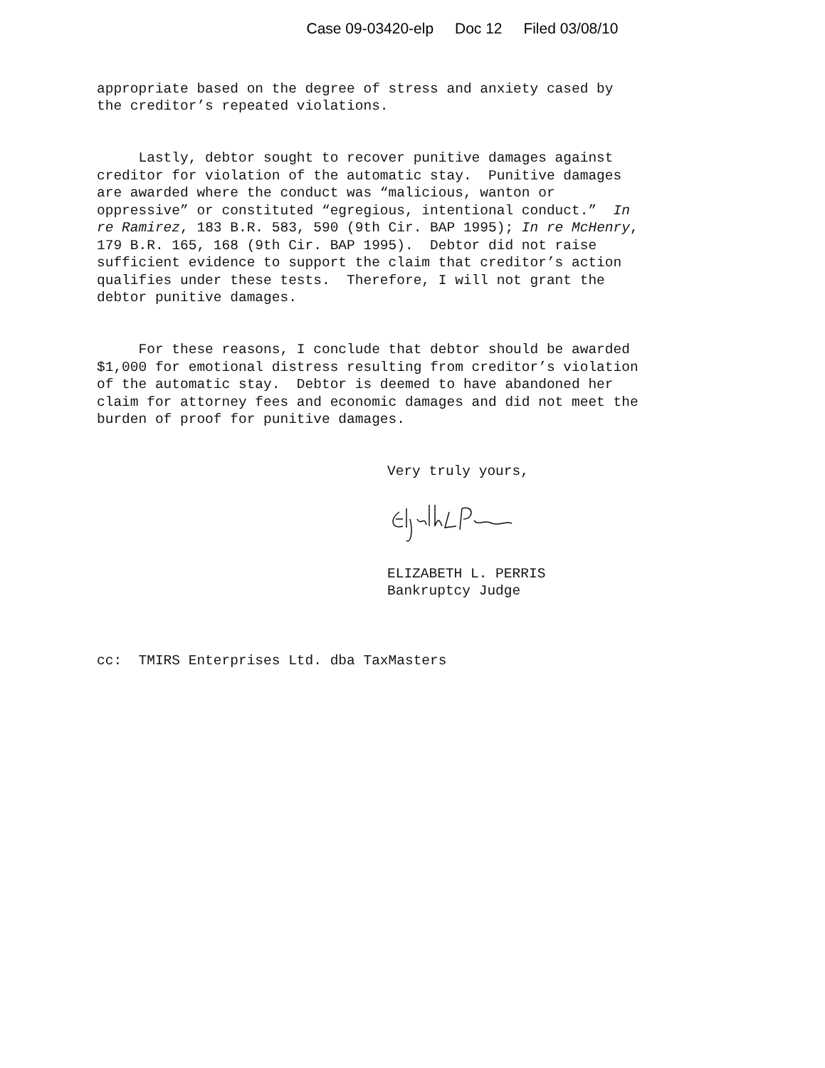Case 09-03420-elp Doc 12 Filed 03/08/10
appropriate based on the degree of stress and anxiety cased by the creditor’s repeated violations.
Lastly, debtor sought to recover punitive damages against creditor for violation of the automatic stay. Punitive damages are awarded where the conduct was “malicious, wanton or oppressive” or constituted “egregious, intentional conduct.” In re Ramirez, 183 B.R. 583, 590 (9th Cir. BAP 1995); In re McHenry, 179 B.R. 165, 168 (9th Cir. BAP 1995). Debtor did not raise sufficient evidence to support the claim that creditor’s action qualifies under these tests. Therefore, I will not grant the debtor punitive damages.
For these reasons, I conclude that debtor should be awarded $1,000 for emotional distress resulting from creditor’s violation of the automatic stay. Debtor is deemed to have abandoned her claim for attorney fees and economic damages and did not meet the burden of proof for punitive damages.
Very truly yours,
ELIZABETH L. PERRIS Bankruptcy Judge
cc: TMIRS Enterprises Ltd. dba TaxMasters